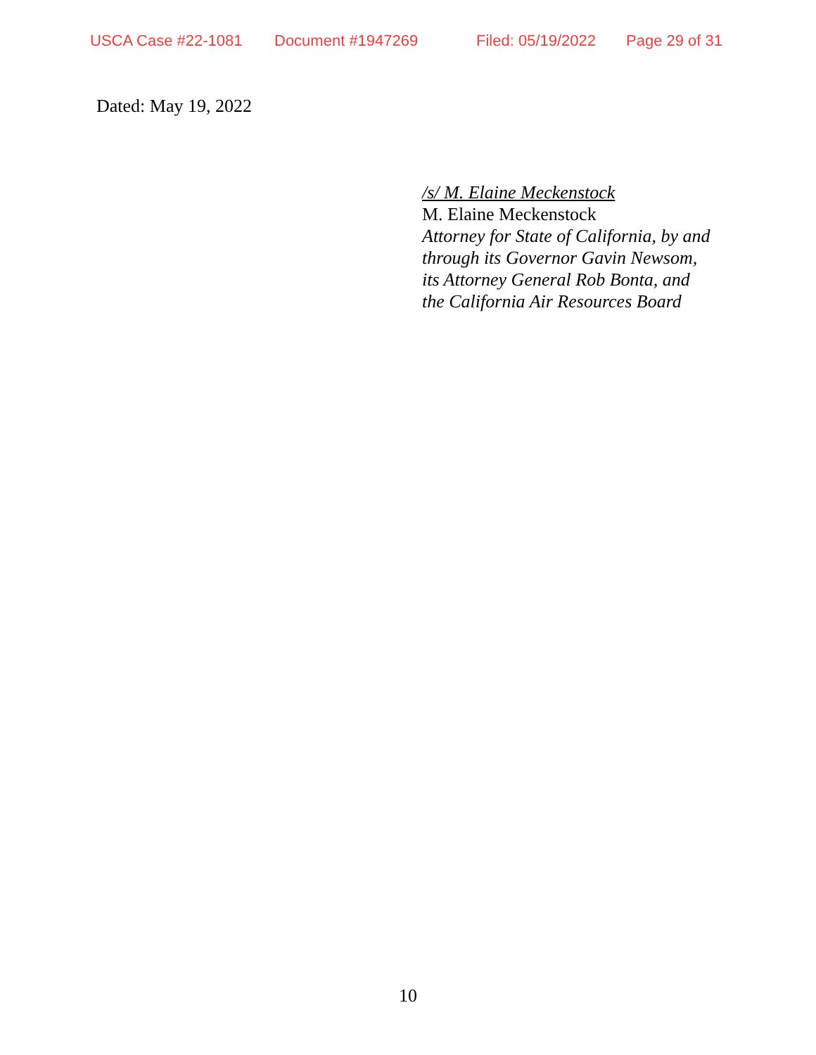USCA Case #22-1081 Document #1947269 Filed: 05/19/2022 Page 29 of 31
Dated: May 19, 2022
/s/ M. Elaine Meckenstock
M. Elaine Meckenstock
Attorney for State of California, by and
through its Governor Gavin Newsom,
its Attorney General Rob Bonta, and
the California Air Resources Board
10